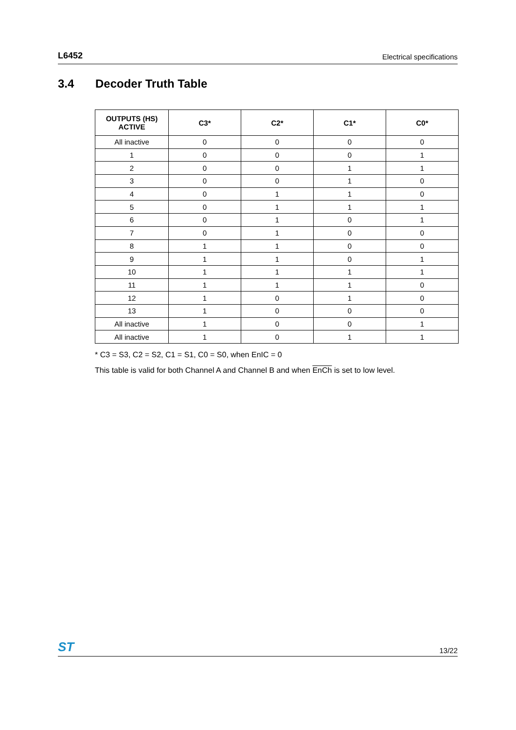L6452 Electrical specifications
3.4 Decoder Truth Table
| OUTPUTS (HS) ACTIVE | C3* | C2* | C1* | C0* |
| --- | --- | --- | --- | --- |
| All inactive | 0 | 0 | 0 | 0 |
| 1 | 0 | 0 | 0 | 1 |
| 2 | 0 | 0 | 1 | 1 |
| 3 | 0 | 0 | 1 | 0 |
| 4 | 0 | 1 | 1 | 0 |
| 5 | 0 | 1 | 1 | 1 |
| 6 | 0 | 1 | 0 | 1 |
| 7 | 0 | 1 | 0 | 0 |
| 8 | 1 | 1 | 0 | 0 |
| 9 | 1 | 1 | 0 | 1 |
| 10 | 1 | 1 | 1 | 1 |
| 11 | 1 | 1 | 1 | 0 |
| 12 | 1 | 0 | 1 | 0 |
| 13 | 1 | 0 | 0 | 0 |
| All inactive | 1 | 0 | 0 | 1 |
| All inactive | 1 | 0 | 1 | 1 |
* C3 = S3, C2 = S2, C1 = S1, C0 = S0, when EnIC = 0
This table is valid for both Channel A and Channel B and when EnCh is set to low level.
ST 13/22